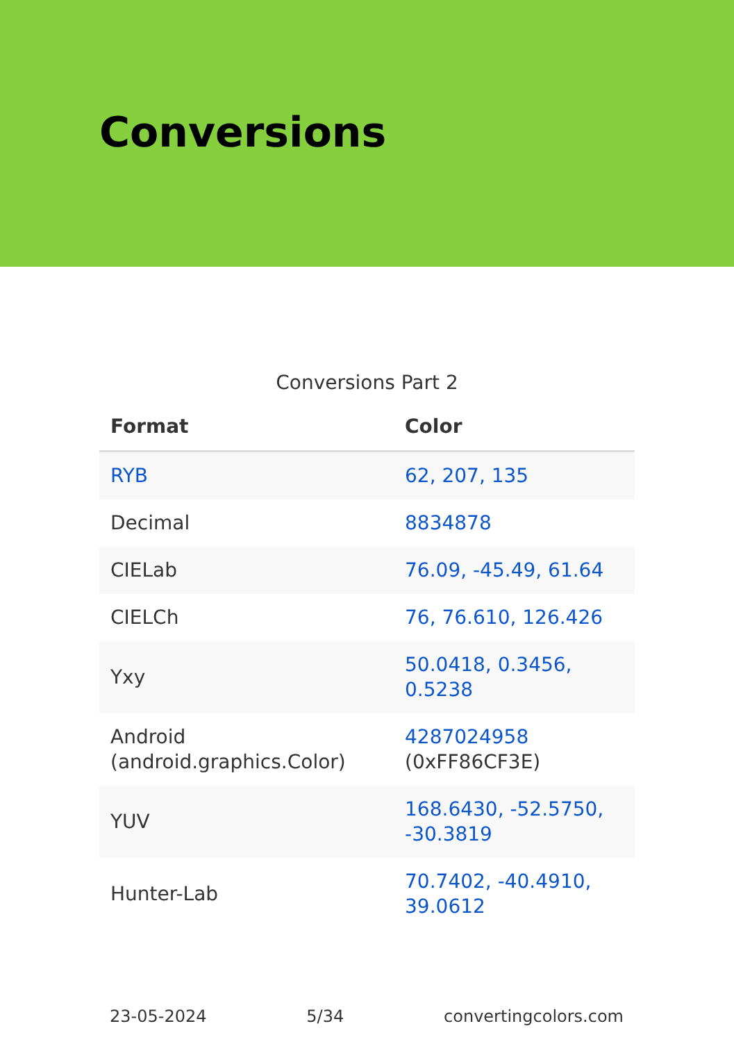Conversions
Conversions Part 2
| Format | Color |
| --- | --- |
| RYB | 62, 207, 135 |
| Decimal | 8834878 |
| CIELab | 76.09, -45.49, 61.64 |
| CIELCh | 76, 76.610, 126.426 |
| Yxy | 50.0418, 0.3456, 0.5238 |
| Android (android.graphics.Color) | 4287024958 (0xFF86CF3E) |
| YUV | 168.6430, -52.5750, -30.3819 |
| Hunter-Lab | 70.7402, -40.4910, 39.0612 |
23-05-2024 5/34 convertingcolors.com